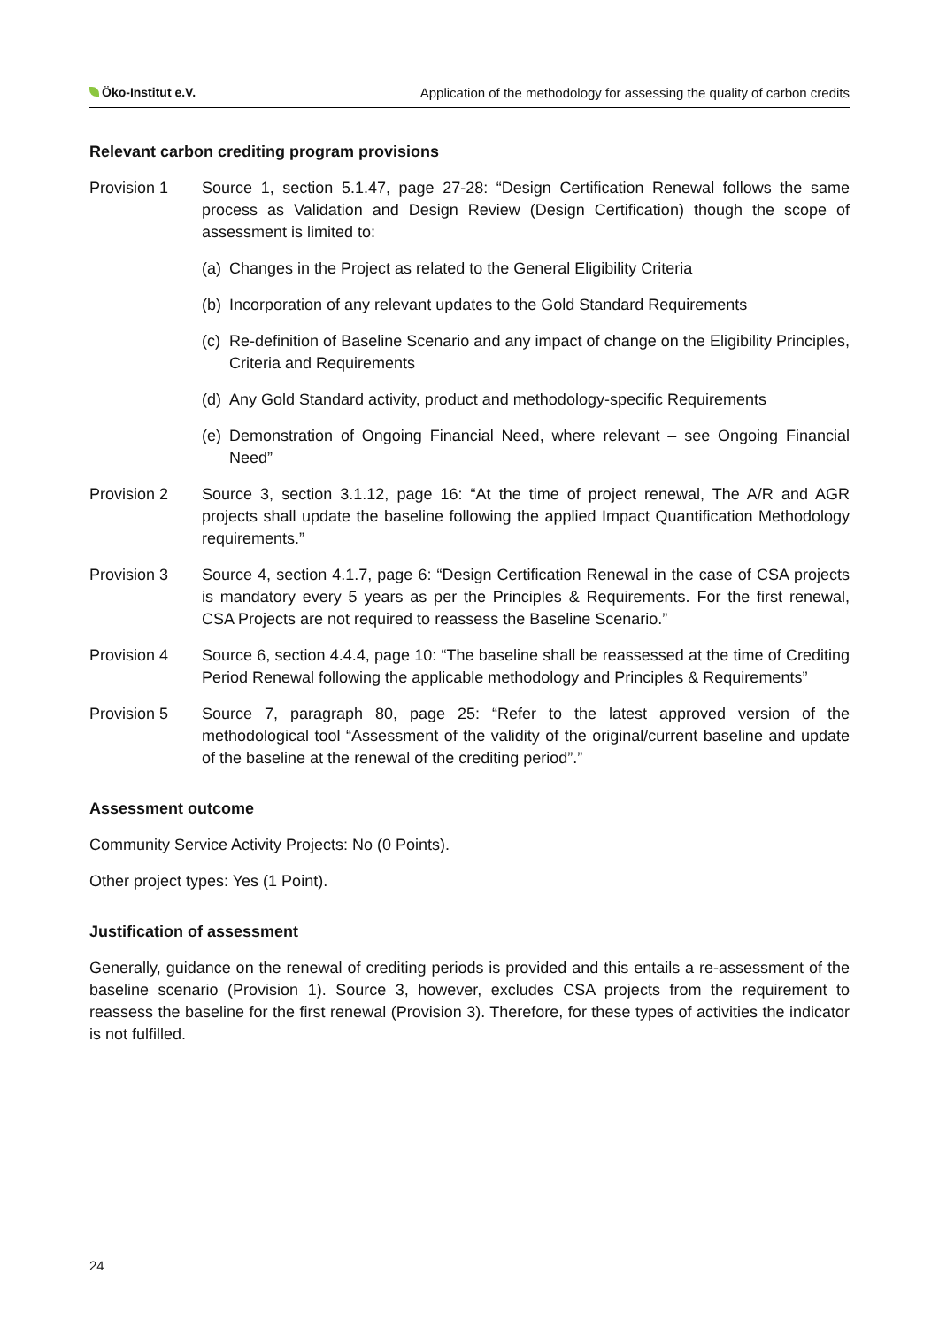Öko-Institut e.V. Application of the methodology for assessing the quality of carbon credits
Relevant carbon crediting program provisions
Provision 1 Source 1, section 5.1.47, page 27-28: “Design Certification Renewal follows the same process as Validation and Design Review (Design Certification) though the scope of assessment is limited to:
(a) Changes in the Project as related to the General Eligibility Criteria
(b) Incorporation of any relevant updates to the Gold Standard Requirements
(c) Re-definition of Baseline Scenario and any impact of change on the Eligibility Principles, Criteria and Requirements
(d) Any Gold Standard activity, product and methodology-specific Requirements
(e) Demonstration of Ongoing Financial Need, where relevant – see Ongoing Financial Need”
Provision 2 Source 3, section 3.1.12, page 16: “At the time of project renewal, The A/R and AGR projects shall update the baseline following the applied Impact Quantification Methodology requirements.”
Provision 3 Source 4, section 4.1.7, page 6: “Design Certification Renewal in the case of CSA projects is mandatory every 5 years as per the Principles & Requirements. For the first renewal, CSA Projects are not required to reassess the Baseline Scenario.”
Provision 4 Source 6, section 4.4.4, page 10: “The baseline shall be reassessed at the time of Crediting Period Renewal following the applicable methodology and Principles & Requirements”
Provision 5 Source 7, paragraph 80, page 25: “Refer to the latest approved version of the methodological tool “Assessment of the validity of the original/current baseline and update of the baseline at the renewal of the crediting period”.”
Assessment outcome
Community Service Activity Projects: No (0 Points).
Other project types: Yes (1 Point).
Justification of assessment
Generally, guidance on the renewal of crediting periods is provided and this entails a re-assessment of the baseline scenario (Provision 1). Source 3, however, excludes CSA projects from the requirement to reassess the baseline for the first renewal (Provision 3). Therefore, for these types of activities the indicator is not fulfilled.
24